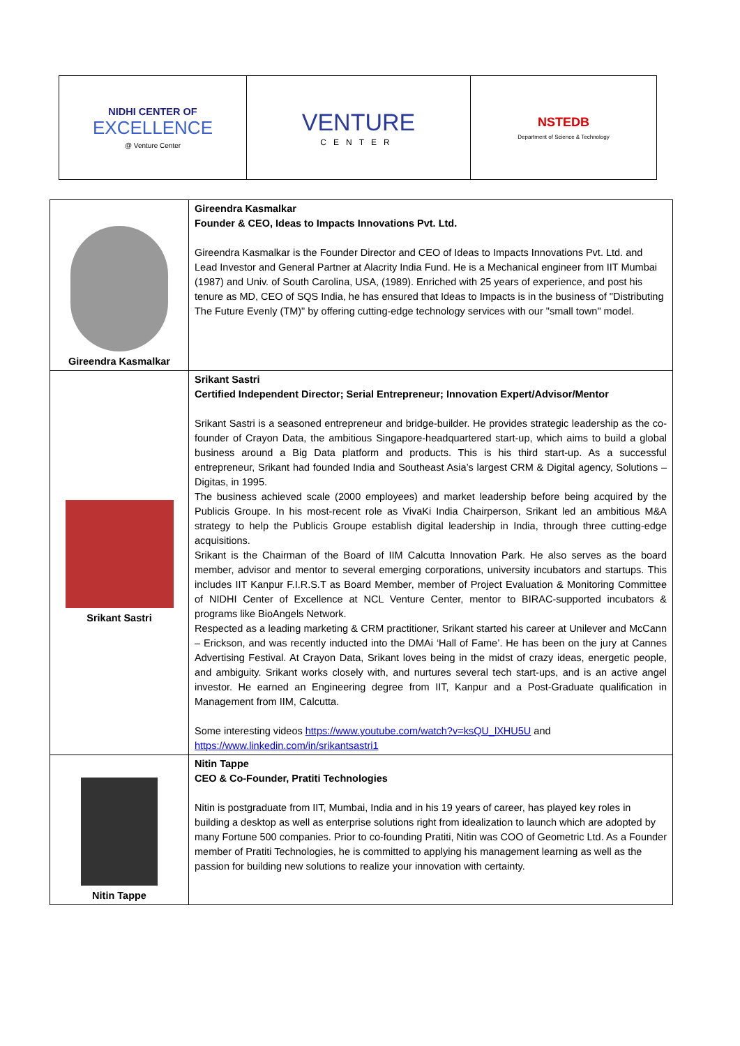| NIDHI CENTER OF EXCELLENCE @ Venture Center | VENTURE CENTER | NSTEDB Department of Science & Technology |
| Gireendra Kasmalkar | Gireendra Kasmalkar Founder & CEO, Ideas to Impacts Innovations Pvt. Ltd. Gireendra Kasmalkar is the Founder Director and CEO of Ideas to Impacts Innovations Pvt. Ltd. and Lead Investor and General Partner at Alacrity India Fund. He is a Mechanical engineer from IIT Mumbai (1987) and Univ. of South Carolina, USA, (1989). Enriched with 25 years of experience, and post his tenure as MD, CEO of SQS India, he has ensured that Ideas to Impacts is in the business of "Distributing The Future Evenly (TM)" by offering cutting-edge technology services with our "small town" model. |
| Srikant Sastri | Srikant Sastri Certified Independent Director; Serial Entrepreneur; Innovation Expert/Advisor/Mentor Srikant Sastri is a seasoned entrepreneur and bridge-builder. He provides strategic leadership as the co-founder of Crayon Data, the ambitious Singapore-headquartered start-up, which aims to build a global business around a Big Data platform and products. This is his third start-up. As a successful entrepreneur, Srikant had founded India and Southeast Asia’s largest CRM & Digital agency, Solutions – Digitas, in 1995. The business achieved scale (2000 employees) and market leadership before being acquired by the Publicis Groupe. In his most-recent role as VivaKi India Chairperson, Srikant led an ambitious M&A strategy to help the Publicis Groupe establish digital leadership in India, through three cutting-edge acquisitions. Srikant is the Chairman of the Board of IIM Calcutta Innovation Park. He also serves as the board member, advisor and mentor to several emerging corporations, university incubators and startups. This includes IIT Kanpur F.I.R.S.T as Board Member, member of Project Evaluation & Monitoring Committee of NIDHI Center of Excellence at NCL Venture Center, mentor to BIRAC-supported incubators & programs like BioAngels Network. Respected as a leading marketing & CRM practitioner, Srikant started his career at Unilever and McCann – Erickson, and was recently inducted into the DMAi ‘Hall of Fame’. He has been on the jury at Cannes Advertising Festival. At Crayon Data, Srikant loves being in the midst of crazy ideas, energetic people, and ambiguity. Srikant works closely with, and nurtures several tech start-ups, and is an active angel investor. He earned an Engineering degree from IIT, Kanpur and a Post-Graduate qualification in Management from IIM, Calcutta. Some interesting videos https://www.youtube.com/watch?v=ksQU_lXHU5U and https://www.linkedin.com/in/srikantsastri1 |
| Nitin Tappe | Nitin Tappe CEO & Co-Founder, Pratiti Technologies Nitin is postgraduate from IIT, Mumbai, India and in his 19 years of career, has played key roles in building a desktop as well as enterprise solutions right from idealization to launch which are adopted by many Fortune 500 companies. Prior to co-founding Pratiti, Nitin was COO of Geometric Ltd. As a Founder member of Pratiti Technologies, he is committed to applying his management learning as well as the passion for building new solutions to realize your innovation with certainty. |